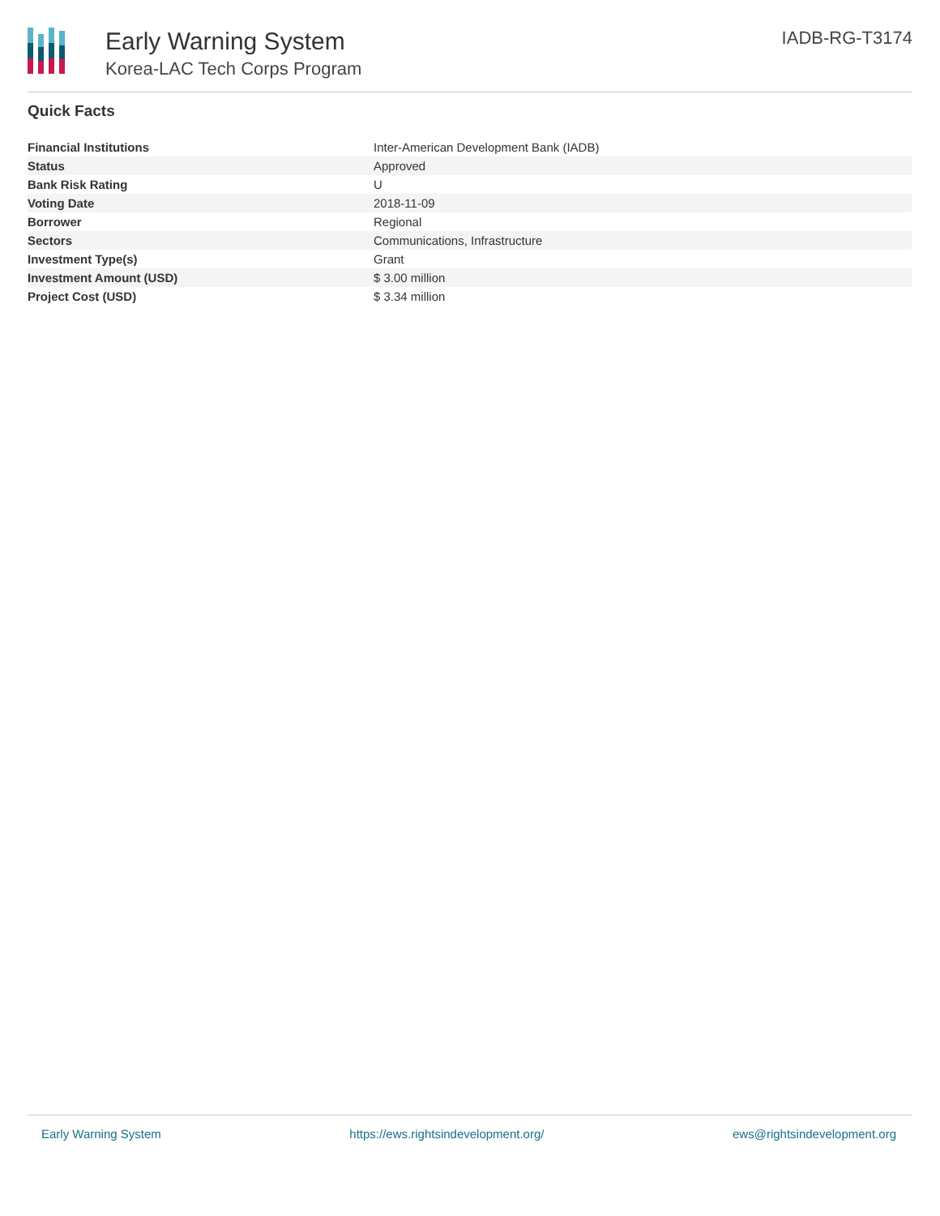Early Warning System
Korea-LAC Tech Corps Program
IADB-RG-T3174
Quick Facts
| Financial Institutions | Inter-American Development Bank (IADB) |
| Status | Approved |
| Bank Risk Rating | U |
| Voting Date | 2018-11-09 |
| Borrower | Regional |
| Sectors | Communications, Infrastructure |
| Investment Type(s) | Grant |
| Investment Amount (USD) | $ 3.00 million |
| Project Cost (USD) | $ 3.34 million |
Early Warning System https://ews.rightsindevelopment.org/ ews@rightsindevelopment.org